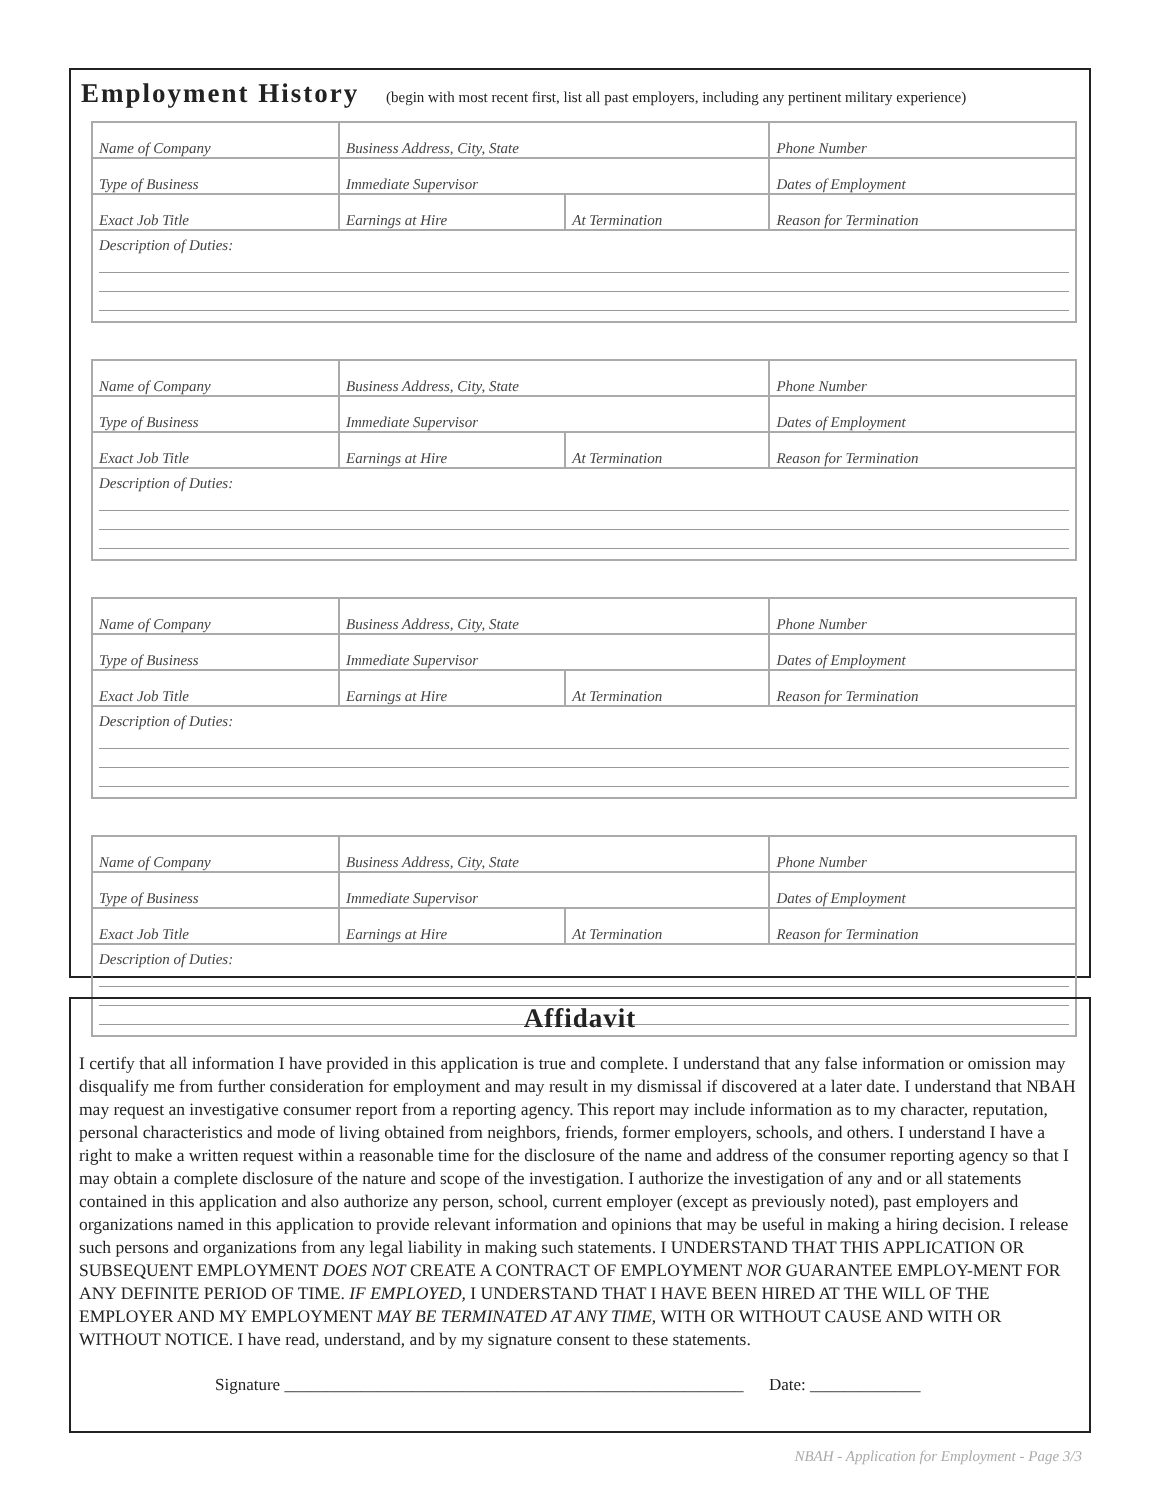Employment History (begin with most recent first, list all past employers, including any pertinent military experience)
| Name of Company | Business Address, City, State | | Phone Number |
| Type of Business | Immediate Supervisor | | Dates of Employment |
| Exact Job Title | Earnings at Hire | At Termination | Reason for Termination |
| Description of Duties: | | | |
| Name of Company | Business Address, City, State | | Phone Number |
| Type of Business | Immediate Supervisor | | Dates of Employment |
| Exact Job Title | Earnings at Hire | At Termination | Reason for Termination |
| Description of Duties: | | | |
| Name of Company | Business Address, City, State | | Phone Number |
| Type of Business | Immediate Supervisor | | Dates of Employment |
| Exact Job Title | Earnings at Hire | At Termination | Reason for Termination |
| Description of Duties: | | | |
| Name of Company | Business Address, City, State | | Phone Number |
| Type of Business | Immediate Supervisor | | Dates of Employment |
| Exact Job Title | Earnings at Hire | At Termination | Reason for Termination |
| Description of Duties: | | | |
Affidavit
I certify that all information I have provided in this application is true and complete. I understand that any false information or omission may disqualify me from further consideration for employment and may result in my dismissal if discovered at a later date. I understand that NBAH may request an investigative consumer report from a reporting agency. This report may include information as to my character, reputation, personal characteristics and mode of living obtained from neighbors, friends, former employers, schools, and others. I understand I have a right to make a written request within a reasonable time for the disclosure of the name and address of the consumer reporting agency so that I may obtain a complete disclosure of the nature and scope of the investigation. I authorize the investigation of any and or all statements contained in this application and also authorize any person, school, current employer (except as previously noted), past employers and organizations named in this application to provide relevant information and opinions that may be useful in making a hiring decision. I release such persons and organizations from any legal liability in making such statements. I UNDERSTAND THAT THIS APPLICATION OR SUBSEQUENT EMPLOYMENT DOES NOT CREATE A CONTRACT OF EMPLOYMENT NOR GUARANTEE EMPLOY-MENT FOR ANY DEFINITE PERIOD OF TIME. IF EMPLOYED, I UNDERSTAND THAT I HAVE BEEN HIRED AT THE WILL OF THE EMPLOYER AND MY EMPLOYMENT MAY BE TERMINATED AT ANY TIME, WITH OR WITHOUT CAUSE AND WITH OR WITHOUT NOTICE. I have read, understand, and by my signature consent to these statements.
Signature ______________________________________________________ Date: _____________
NBAH - Application for Employment - Page 3/3